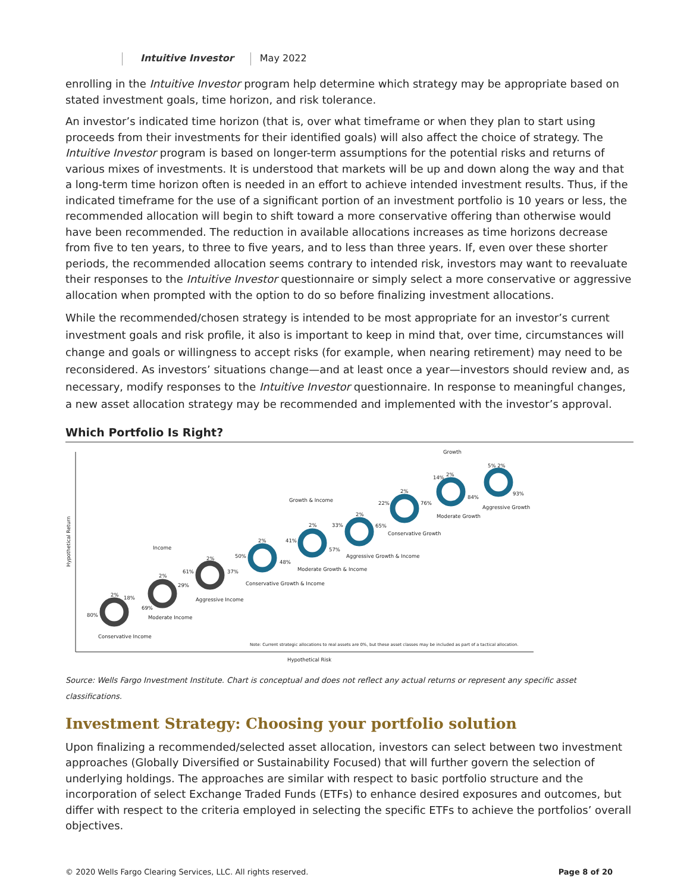Intuitive Investor May 2022
enrolling in the Intuitive Investor program help determine which strategy may be appropriate based on stated investment goals, time horizon, and risk tolerance.
An investor’s indicated time horizon (that is, over what timeframe or when they plan to start using proceeds from their investments for their identified goals) will also affect the choice of strategy. The Intuitive Investor program is based on longer-term assumptions for the potential risks and returns of various mixes of investments. It is understood that markets will be up and down along the way and that a long-term time horizon often is needed in an effort to achieve intended investment results. Thus, if the indicated timeframe for the use of a significant portion of an investment portfolio is 10 years or less, the recommended allocation will begin to shift toward a more conservative offering than otherwise would have been recommended. The reduction in available allocations increases as time horizons decrease from five to ten years, to three to five years, and to less than three years. If, even over these shorter periods, the recommended allocation seems contrary to intended risk, investors may want to reevaluate their responses to the Intuitive Investor questionnaire or simply select a more conservative or aggressive allocation when prompted with the option to do so before finalizing investment allocations.
While the recommended/chosen strategy is intended to be most appropriate for an investor’s current investment goals and risk profile, it also is important to keep in mind that, over time, circumstances will change and goals or willingness to accept risks (for example, when nearing retirement) may need to be reconsidered. As investors’ situations change—and at least once a year—investors should review and, as necessary, modify responses to the Intuitive Investor questionnaire. In response to meaningful changes, a new asset allocation strategy may be recommended and implemented with the investor’s approval.
Which Portfolio Is Right?
Hypothetical Return
Hypothetical Risk
Conservative Income
Moderate Income
Aggressive Income
Conservative Growth & Income
Moderate Growth & Income
Aggressive Growth & Income
Conservative Growth
Moderate Growth
Aggressive Growth
Income
Growth & Income
Growth
80%
2%
18%
69%
2%
29%
61%
2%
37%
50%
2%
48%
41%
2%
57%
33%
2%
65%
22%
2%
76%
14%
2%
84%
5% 2%
93%
Note: Current strategic allocations to real assets are 0%, but these asset classes may be included as part of a tactical allocation.
Source: Wells Fargo Investment Institute. Chart is conceptual and does not reflect any actual returns or represent any specific asset classifications.
Investment Strategy: Choosing your portfolio solution
Upon finalizing a recommended/selected asset allocation, investors can select between two investment approaches (Globally Diversified or Sustainability Focused) that will further govern the selection of underlying holdings. The approaches are similar with respect to basic portfolio structure and the incorporation of select Exchange Traded Funds (ETFs) to enhance desired exposures and outcomes, but differ with respect to the criteria employed in selecting the specific ETFs to achieve the portfolios’ overall objectives.
© 2020 Wells Fargo Clearing Services, LLC. All rights reserved. Page 8 of 20